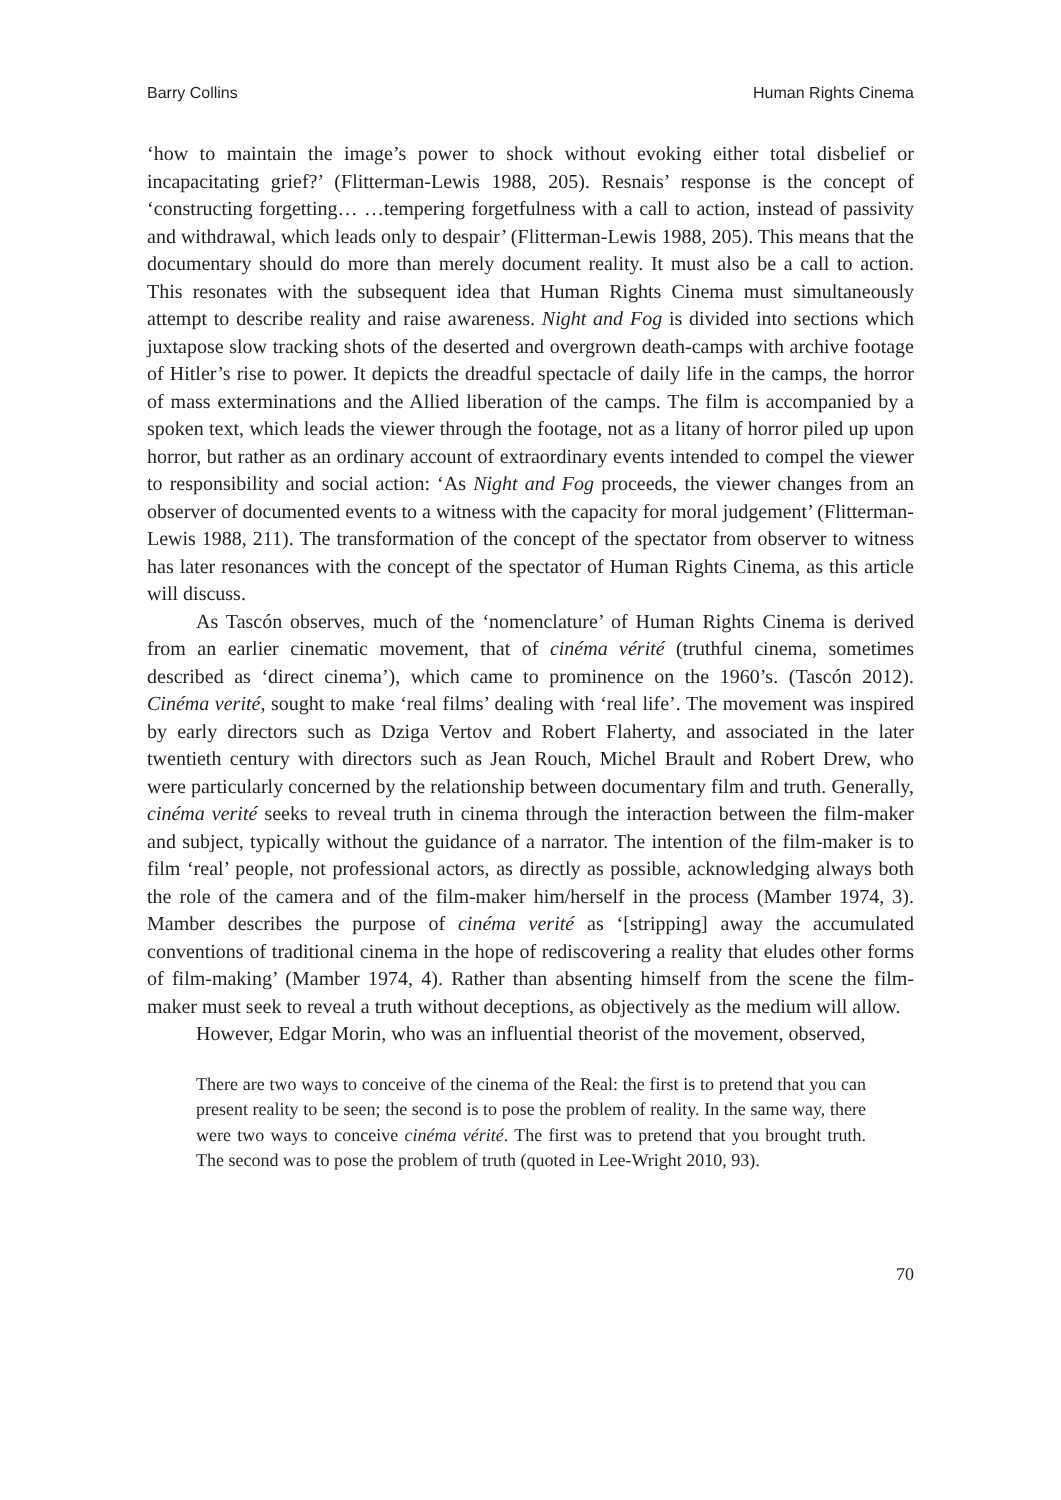Barry Collins Human Rights Cinema
‘how to maintain the image’s power to shock without evoking either total disbelief or incapacitating grief?’ (Flitterman-Lewis 1988, 205). Resnais’ response is the concept of ‘constructing forgetting… …tempering forgetfulness with a call to action, instead of passivity and withdrawal, which leads only to despair’ (Flitterman-Lewis 1988, 205). This means that the documentary should do more than merely document reality. It must also be a call to action. This resonates with the subsequent idea that Human Rights Cinema must simultaneously attempt to describe reality and raise awareness. Night and Fog is divided into sections which juxtapose slow tracking shots of the deserted and overgrown death-camps with archive footage of Hitler’s rise to power. It depicts the dreadful spectacle of daily life in the camps, the horror of mass exterminations and the Allied liberation of the camps. The film is accompanied by a spoken text, which leads the viewer through the footage, not as a litany of horror piled up upon horror, but rather as an ordinary account of extraordinary events intended to compel the viewer to responsibility and social action: ‘As Night and Fog proceeds, the viewer changes from an observer of documented events to a witness with the capacity for moral judgement’ (Flitterman-Lewis 1988, 211). The transformation of the concept of the spectator from observer to witness has later resonances with the concept of the spectator of Human Rights Cinema, as this article will discuss.
As Tascón observes, much of the ‘nomenclature’ of Human Rights Cinema is derived from an earlier cinematic movement, that of cinéma vérité (truthful cinema, sometimes described as ‘direct cinema’), which came to prominence on the 1960’s. (Tascón 2012). Cinéma verité, sought to make ‘real films’ dealing with ‘real life’. The movement was inspired by early directors such as Dziga Vertov and Robert Flaherty, and associated in the later twentieth century with directors such as Jean Rouch, Michel Brault and Robert Drew, who were particularly concerned by the relationship between documentary film and truth. Generally, cinéma verité seeks to reveal truth in cinema through the interaction between the film-maker and subject, typically without the guidance of a narrator. The intention of the film-maker is to film ‘real’ people, not professional actors, as directly as possible, acknowledging always both the role of the camera and of the film-maker him/herself in the process (Mamber 1974, 3). Mamber describes the purpose of cinéma verité as ‘[stripping] away the accumulated conventions of traditional cinema in the hope of rediscovering a reality that eludes other forms of film-making’ (Mamber 1974, 4). Rather than absenting himself from the scene the film-maker must seek to reveal a truth without deceptions, as objectively as the medium will allow.
However, Edgar Morin, who was an influential theorist of the movement, observed,
There are two ways to conceive of the cinema of the Real: the first is to pretend that you can present reality to be seen; the second is to pose the problem of reality. In the same way, there were two ways to conceive cinéma vérité. The first was to pretend that you brought truth. The second was to pose the problem of truth (quoted in Lee-Wright 2010, 93).
70